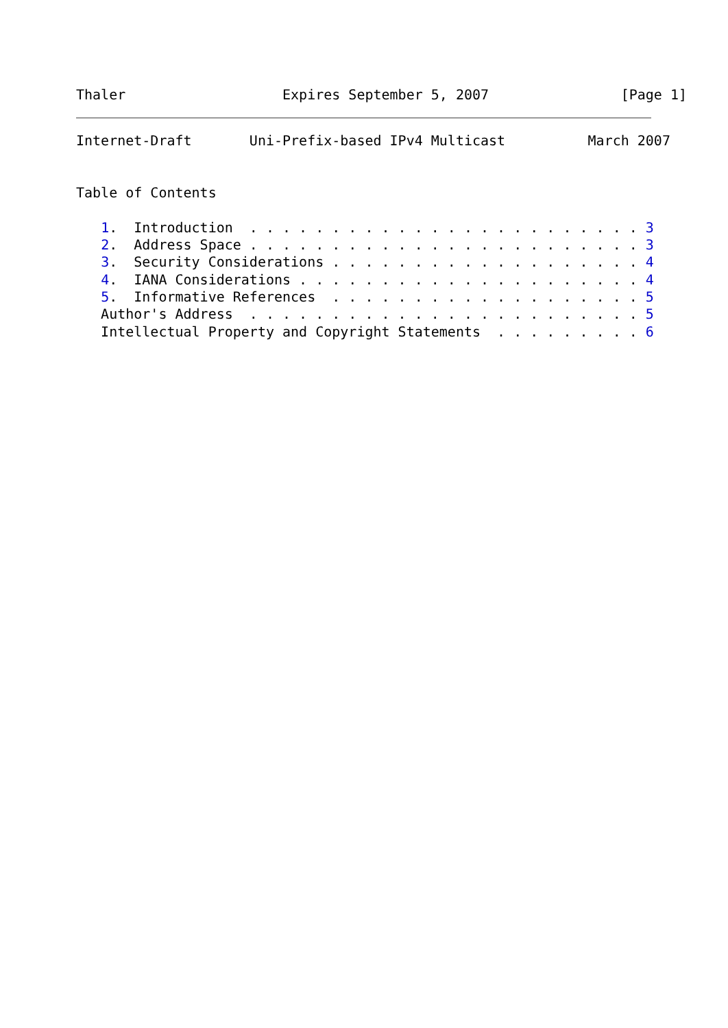Thaler                   Expires September 5, 2007                [Page 1]
Internet-Draft       Uni-Prefix-based IPv4 Multicast          March 2007


Table of Contents

   1.  Introduction  . . . . . . . . . . . . . . . . . . . . . . . . 3
   2.  Address Space . . . . . . . . . . . . . . . . . . . . . . . . 3
   3.  Security Considerations . . . . . . . . . . . . . . . . . . . 4
   4.  IANA Considerations . . . . . . . . . . . . . . . . . . . . . 4
   5.  Informative References  . . . . . . . . . . . . . . . . . . . 5
   Author's Address  . . . . . . . . . . . . . . . . . . . . . . . . 5
   Intellectual Property and Copyright Statements  . . . . . . . . . 6